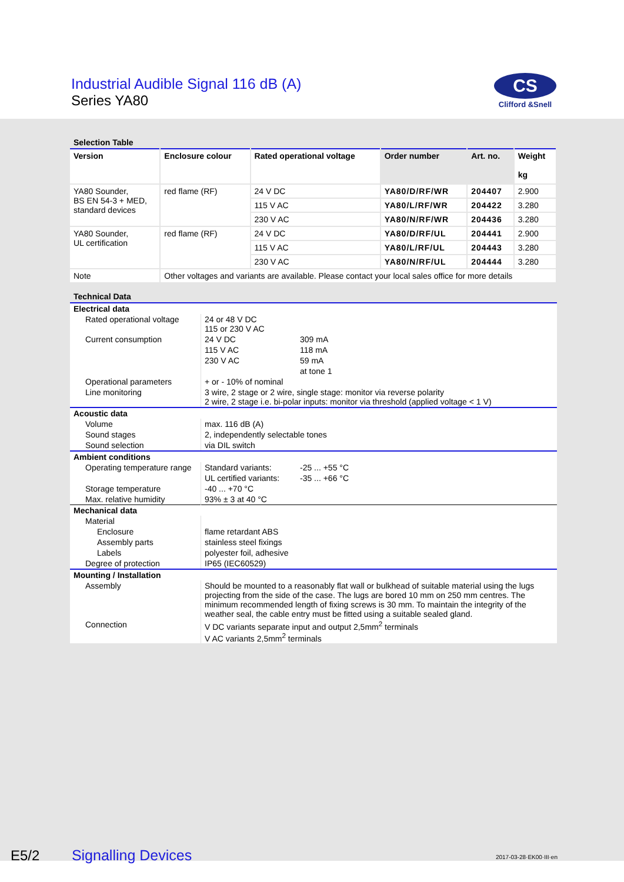Industrial Audible Signal 116 dB (A)
Series YA80
CS
Clifford &Snell
Selection Table
| Version | Enclosure colour | Rated operational voltage | Order number | Art. no. | Weight kg |
| --- | --- | --- | --- | --- | --- |
| YA80 Sounder, BS EN 54-3 + MED, standard devices | red flame (RF) | 24 V DC | YA80/D/RF/WR | 204407 | 2.900 |
| | | 115 V AC | YA80/L/RF/WR | 204422 | 3.280 |
| | | 230 V AC | YA80/N/RF/WR | 204436 | 3.280 |
| YA80 Sounder, UL certification | red flame (RF) | 24 V DC | YA80/D/RF/UL | 204441 | 2.900 |
| | | 115 V AC | YA80/L/RF/UL | 204443 | 3.280 |
| | | 230 V AC | YA80/N/RF/UL | 204444 | 3.280 |
| Note | Other voltages and variants are available. Please contact your local sales office for more details | | | | |
Technical Data
| Electrical data | | |
| Rated operational voltage | 24 or 48 V DC 115 or 230 V AC | |
| Current consumption | 24 V DC | 309 mA |
| | 115 V AC | 118 mA |
| | 230 V AC | 59 mA |
| | | at tone 1 |
| Operational parameters | + or - 10% of nominal | |
| Line monitoring | 3 wire, 2 stage or 2 wire, single stage: monitor via reverse polarity 2 wire, 2 stage i.e. bi-polar inputs: monitor via threshold (applied voltage < 1 V) | |
| Acoustic data | | |
| Volume | max. 116 dB (A) | |
| Sound stages | 2, independently selectable tones | |
| Sound selection | via DIL switch | |
| Ambient conditions | | |
| Operating temperature range | Standard variants: | -25 ... +55 °C |
| | UL certified variants: | -35 ... +66 °C |
| Storage temperature | -40 ... +70 °C | |
| Max. relative humidity | 93% ± 3 at 40 °C | |
| Mechanical data | | |
| Material | | |
| Enclosure | flame retardant ABS | |
| Assembly parts | stainless steel fixings | |
| Labels | polyester foil, adhesive | |
| Degree of protection | IP65 (IEC60529) | |
| Mounting / Installation | | |
| Assembly | Should be mounted to a reasonably flat wall or bulkhead of suitable material using the lugs projecting from the side of the case. The lugs are bored 10 mm on 250 mm centres. The minimum recommended length of fixing screws is 30 mm. To maintain the integrity of the weather seal, the cable entry must be fitted using a suitable sealed gland. | |
| Connection | V DC variants separate input and output 2,5mm<sup>2</sup> terminals V AC variants 2,5mm<sup>2</sup> terminals | |
E5/2 Signalling Devices 2017-03-28·EK00·III·en